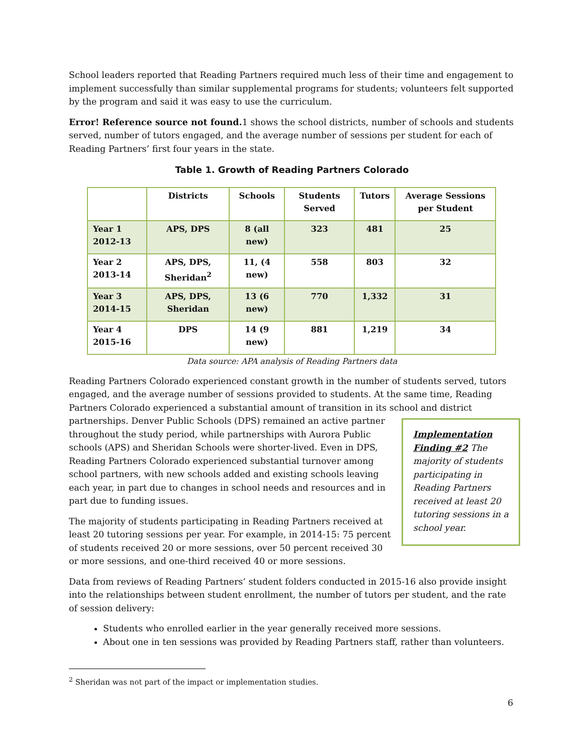School leaders reported that Reading Partners required much less of their time and engagement to implement successfully than similar supplemental programs for students; volunteers felt supported by the program and said it was easy to use the curriculum.
Error! Reference source not found. 1 shows the school districts, number of schools and students served, number of tutors engaged, and the average number of sessions per student for each of Reading Partners’ first four years in the state.
Table 1. Growth of Reading Partners Colorado
| | Districts | Schools | Students Served | Tutors | Average Sessions per Student |
| --- | --- | --- | --- | --- | --- |
| Year 1 2012-13 | APS, DPS | 8 (all new) | 323 | 481 | 25 |
| Year 2 2013-14 | APS, DPS, Sheridan<sup>2</sup> | 11, (4 new) | 558 | 803 | 32 |
| Year 3 2014-15 | APS, DPS, Sheridan | 13 (6 new) | 770 | 1,332 | 31 |
| Year 4 2015-16 | DPS | 14 (9 new) | 881 | 1,219 | 34 |
Data source: APA analysis of Reading Partners data
Reading Partners Colorado experienced constant growth in the number of students served, tutors engaged, and the average number of sessions provided to students. At the same time, Reading Partners Colorado experienced a substantial amount of transition in its school and district Implementation Finding #2 The majority of students participating in Reading Partners received at least 20 tutoring sessions in a school year. partnerships. Denver Public Schools (DPS) remained an active partner throughout the study period, while partnerships with Aurora Public schools (APS) and Sheridan Schools were shorter-lived. Even in DPS, Reading Partners Colorado experienced substantial turnover among school partners, with new schools added and existing schools leaving each year, in part due to changes in school needs and resources and in part due to funding issues.
The majority of students participating in Reading Partners received at least 20 tutoring sessions per year. For example, in 2014-15: 75 percent of students received 20 or more sessions, over 50 percent received 30 or more sessions, and one-third received 40 or more sessions.
Data from reviews of Reading Partners’ student folders conducted in 2015-16 also provide insight into the relationships between student enrollment, the number of tutors per student, and the rate of session delivery:
Students who enrolled earlier in the year generally received more sessions.
About one in ten sessions was provided by Reading Partners staff, rather than volunteers.
<sup>2</sup> Sheridan was not part of the impact or implementation studies.
6